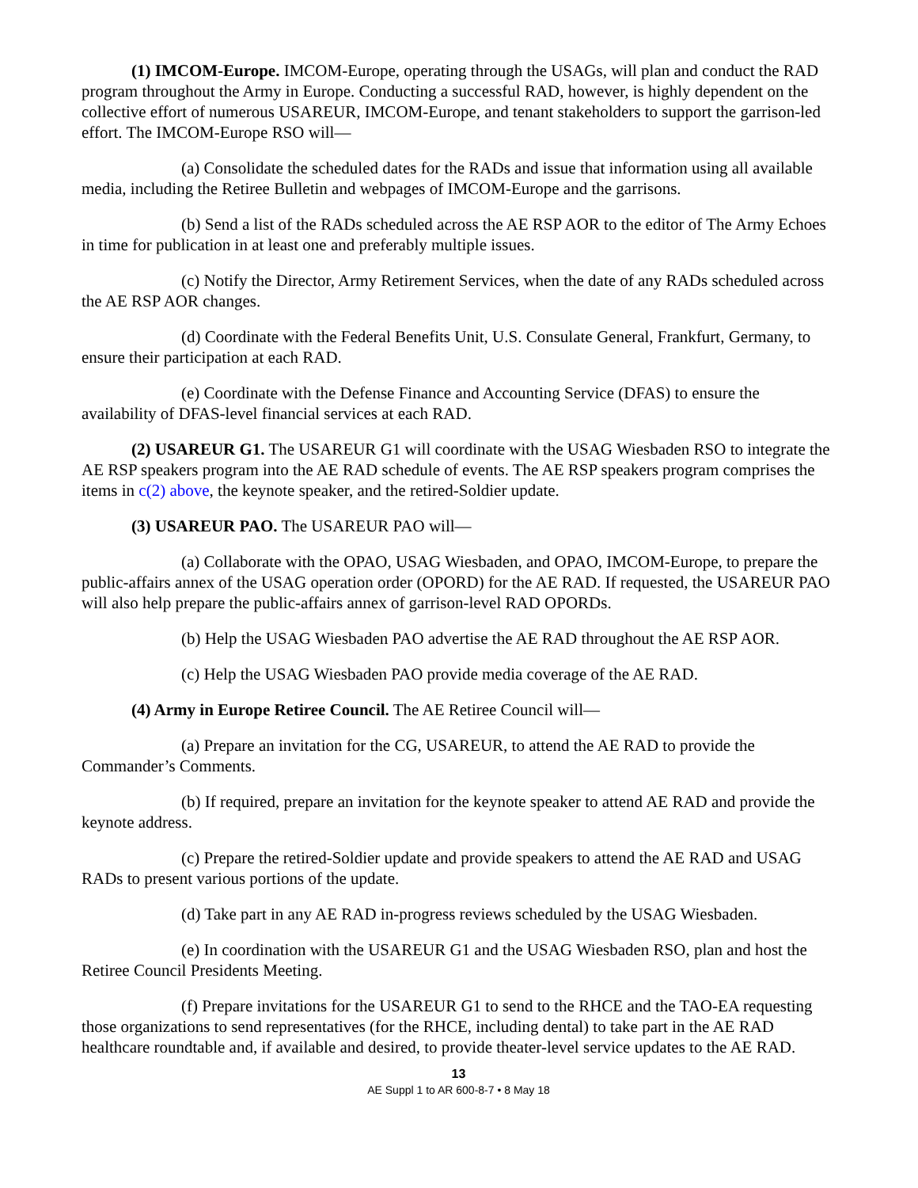(1) IMCOM-Europe. IMCOM-Europe, operating through the USAGs, will plan and conduct the RAD program throughout the Army in Europe. Conducting a successful RAD, however, is highly dependent on the collective effort of numerous USAREUR, IMCOM-Europe, and tenant stakeholders to support the garrison-led effort. The IMCOM-Europe RSO will—
(a) Consolidate the scheduled dates for the RADs and issue that information using all available media, including the Retiree Bulletin and webpages of IMCOM-Europe and the garrisons.
(b) Send a list of the RADs scheduled across the AE RSP AOR to the editor of The Army Echoes in time for publication in at least one and preferably multiple issues.
(c) Notify the Director, Army Retirement Services, when the date of any RADs scheduled across the AE RSP AOR changes.
(d) Coordinate with the Federal Benefits Unit, U.S. Consulate General, Frankfurt, Germany, to ensure their participation at each RAD.
(e) Coordinate with the Defense Finance and Accounting Service (DFAS) to ensure the availability of DFAS-level financial services at each RAD.
(2) USAREUR G1. The USAREUR G1 will coordinate with the USAG Wiesbaden RSO to integrate the AE RSP speakers program into the AE RAD schedule of events. The AE RSP speakers program comprises the items in c(2) above, the keynote speaker, and the retired-Soldier update.
(3) USAREUR PAO. The USAREUR PAO will—
(a) Collaborate with the OPAO, USAG Wiesbaden, and OPAO, IMCOM-Europe, to prepare the public-affairs annex of the USAG operation order (OPORD) for the AE RAD. If requested, the USAREUR PAO will also help prepare the public-affairs annex of garrison-level RAD OPORDs.
(b) Help the USAG Wiesbaden PAO advertise the AE RAD throughout the AE RSP AOR.
(c) Help the USAG Wiesbaden PAO provide media coverage of the AE RAD.
(4) Army in Europe Retiree Council. The AE Retiree Council will—
(a) Prepare an invitation for the CG, USAREUR, to attend the AE RAD to provide the Commander’s Comments.
(b) If required, prepare an invitation for the keynote speaker to attend AE RAD and provide the keynote address.
(c) Prepare the retired-Soldier update and provide speakers to attend the AE RAD and USAG RADs to present various portions of the update.
(d) Take part in any AE RAD in-progress reviews scheduled by the USAG Wiesbaden.
(e) In coordination with the USAREUR G1 and the USAG Wiesbaden RSO, plan and host the Retiree Council Presidents Meeting.
(f) Prepare invitations for the USAREUR G1 to send to the RHCE and the TAO-EA requesting those organizations to send representatives (for the RHCE, including dental) to take part in the AE RAD healthcare roundtable and, if available and desired, to provide theater-level service updates to the AE RAD.
13
AE Suppl 1 to AR 600-8-7 • 8 May 18